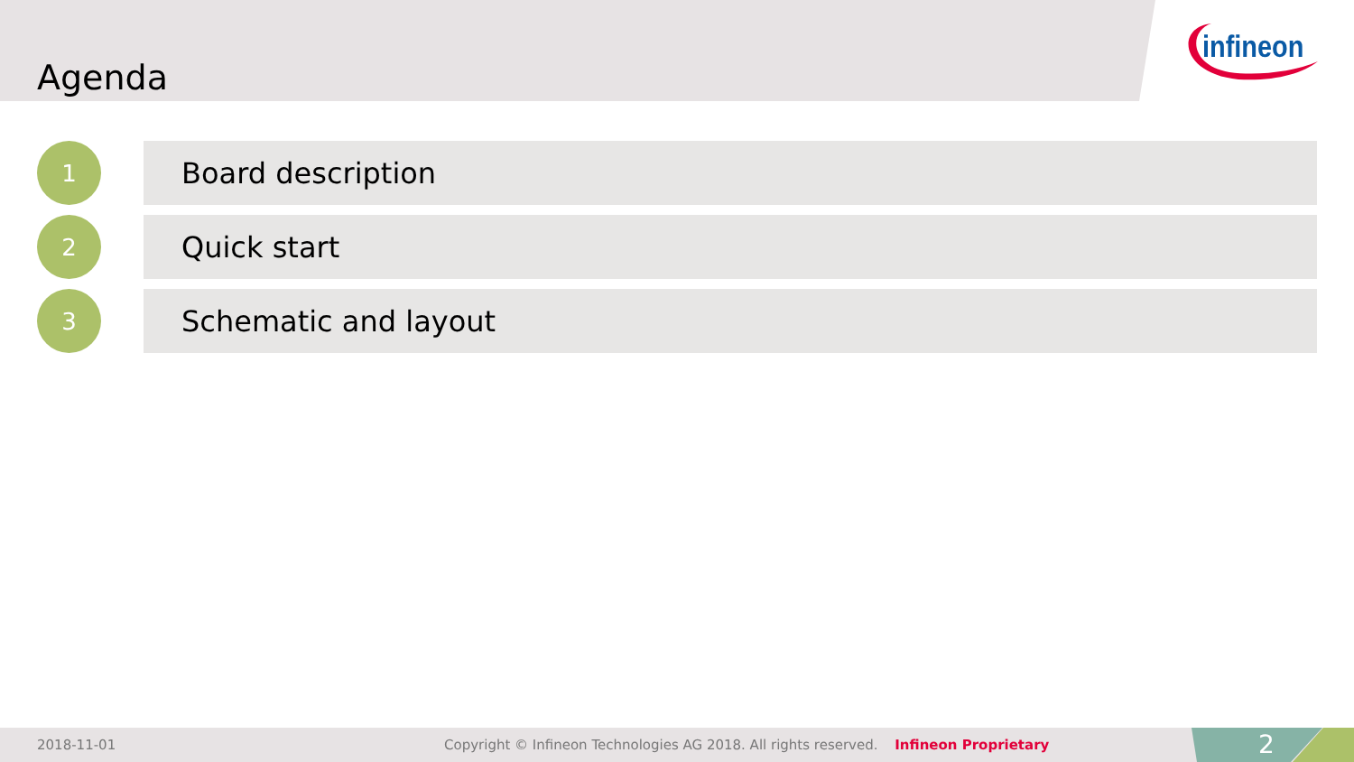Agenda
infineon
1
Board description
2
Quick start
3
Schematic and layout
2018-11-01 Copyright © Infineon Technologies AG 2018. All rights reserved. Infineon Proprietary
2